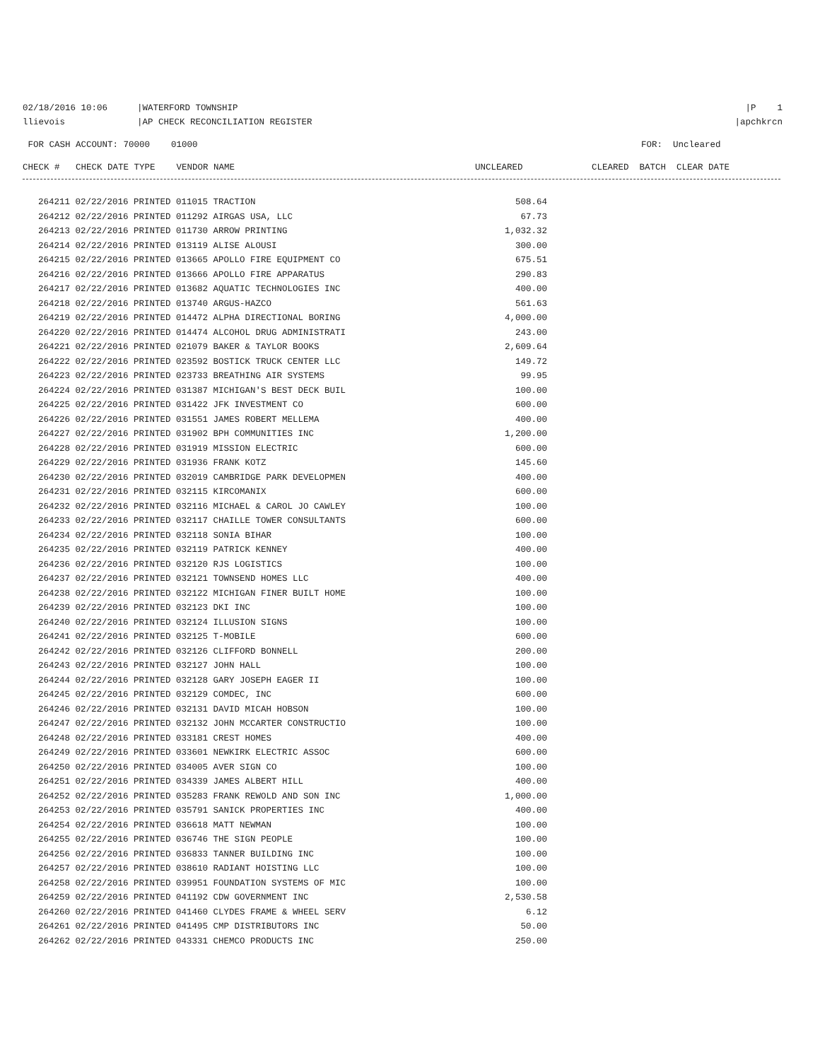02/18/2016 10:06 |WATERFORD TOWNSHIP |P 1
llievois |AP CHECK RECONCILIATION REGISTER |apchkrcn
FOR CASH ACCOUNT: 70000 01000 FOR: Uncleared
CHECK # CHECK DATE TYPE VENDOR NAME UNCLEARED CLEARED BATCH CLEAR DATE
| 264211 02/22/2016 PRINTED 011015 TRACTION | 508.64 |
| 264212 02/22/2016 PRINTED 011292 AIRGAS USA, LLC | 67.73 |
| 264213 02/22/2016 PRINTED 011730 ARROW PRINTING | 1,032.32 |
| 264214 02/22/2016 PRINTED 013119 ALISE ALOUSI | 300.00 |
| 264215 02/22/2016 PRINTED 013665 APOLLO FIRE EQUIPMENT CO | 675.51 |
| 264216 02/22/2016 PRINTED 013666 APOLLO FIRE APPARATUS | 290.83 |
| 264217 02/22/2016 PRINTED 013682 AQUATIC TECHNOLOGIES INC | 400.00 |
| 264218 02/22/2016 PRINTED 013740 ARGUS-HAZCO | 561.63 |
| 264219 02/22/2016 PRINTED 014472 ALPHA DIRECTIONAL BORING | 4,000.00 |
| 264220 02/22/2016 PRINTED 014474 ALCOHOL DRUG ADMINISTRATI | 243.00 |
| 264221 02/22/2016 PRINTED 021079 BAKER & TAYLOR BOOKS | 2,609.64 |
| 264222 02/22/2016 PRINTED 023592 BOSTICK TRUCK CENTER LLC | 149.72 |
| 264223 02/22/2016 PRINTED 023733 BREATHING AIR SYSTEMS | 99.95 |
| 264224 02/22/2016 PRINTED 031387 MICHIGAN'S BEST DECK BUIL | 100.00 |
| 264225 02/22/2016 PRINTED 031422 JFK INVESTMENT CO | 600.00 |
| 264226 02/22/2016 PRINTED 031551 JAMES ROBERT MELLEMA | 400.00 |
| 264227 02/22/2016 PRINTED 031902 BPH COMMUNITIES INC | 1,200.00 |
| 264228 02/22/2016 PRINTED 031919 MISSION ELECTRIC | 600.00 |
| 264229 02/22/2016 PRINTED 031936 FRANK KOTZ | 145.60 |
| 264230 02/22/2016 PRINTED 032019 CAMBRIDGE PARK DEVELOPMEN | 400.00 |
| 264231 02/22/2016 PRINTED 032115 KIRCOMANIX | 600.00 |
| 264232 02/22/2016 PRINTED 032116 MICHAEL & CAROL JO CAWLEY | 100.00 |
| 264233 02/22/2016 PRINTED 032117 CHAILLE TOWER CONSULTANTS | 600.00 |
| 264234 02/22/2016 PRINTED 032118 SONIA BIHAR | 100.00 |
| 264235 02/22/2016 PRINTED 032119 PATRICK KENNEY | 400.00 |
| 264236 02/22/2016 PRINTED 032120 RJS LOGISTICS | 100.00 |
| 264237 02/22/2016 PRINTED 032121 TOWNSEND HOMES LLC | 400.00 |
| 264238 02/22/2016 PRINTED 032122 MICHIGAN FINER BUILT HOME | 100.00 |
| 264239 02/22/2016 PRINTED 032123 DKI INC | 100.00 |
| 264240 02/22/2016 PRINTED 032124 ILLUSION SIGNS | 100.00 |
| 264241 02/22/2016 PRINTED 032125 T-MOBILE | 600.00 |
| 264242 02/22/2016 PRINTED 032126 CLIFFORD BONNELL | 200.00 |
| 264243 02/22/2016 PRINTED 032127 JOHN HALL | 100.00 |
| 264244 02/22/2016 PRINTED 032128 GARY JOSEPH EAGER II | 100.00 |
| 264245 02/22/2016 PRINTED 032129 COMDEC, INC | 600.00 |
| 264246 02/22/2016 PRINTED 032131 DAVID MICAH HOBSON | 100.00 |
| 264247 02/22/2016 PRINTED 032132 JOHN MCCARTER CONSTRUCTIO | 100.00 |
| 264248 02/22/2016 PRINTED 033181 CREST HOMES | 400.00 |
| 264249 02/22/2016 PRINTED 033601 NEWKIRK ELECTRIC ASSOC | 600.00 |
| 264250 02/22/2016 PRINTED 034005 AVER SIGN CO | 100.00 |
| 264251 02/22/2016 PRINTED 034339 JAMES ALBERT HILL | 400.00 |
| 264252 02/22/2016 PRINTED 035283 FRANK REWOLD AND SON INC | 1,000.00 |
| 264253 02/22/2016 PRINTED 035791 SANICK PROPERTIES INC | 400.00 |
| 264254 02/22/2016 PRINTED 036618 MATT NEWMAN | 100.00 |
| 264255 02/22/2016 PRINTED 036746 THE SIGN PEOPLE | 100.00 |
| 264256 02/22/2016 PRINTED 036833 TANNER BUILDING INC | 100.00 |
| 264257 02/22/2016 PRINTED 038610 RADIANT HOISTING LLC | 100.00 |
| 264258 02/22/2016 PRINTED 039951 FOUNDATION SYSTEMS OF MIC | 100.00 |
| 264259 02/22/2016 PRINTED 041192 CDW GOVERNMENT INC | 2,530.58 |
| 264260 02/22/2016 PRINTED 041460 CLYDES FRAME & WHEEL SERV | 6.12 |
| 264261 02/22/2016 PRINTED 041495 CMP DISTRIBUTORS INC | 50.00 |
| 264262 02/22/2016 PRINTED 043331 CHEMCO PRODUCTS INC | 250.00 |